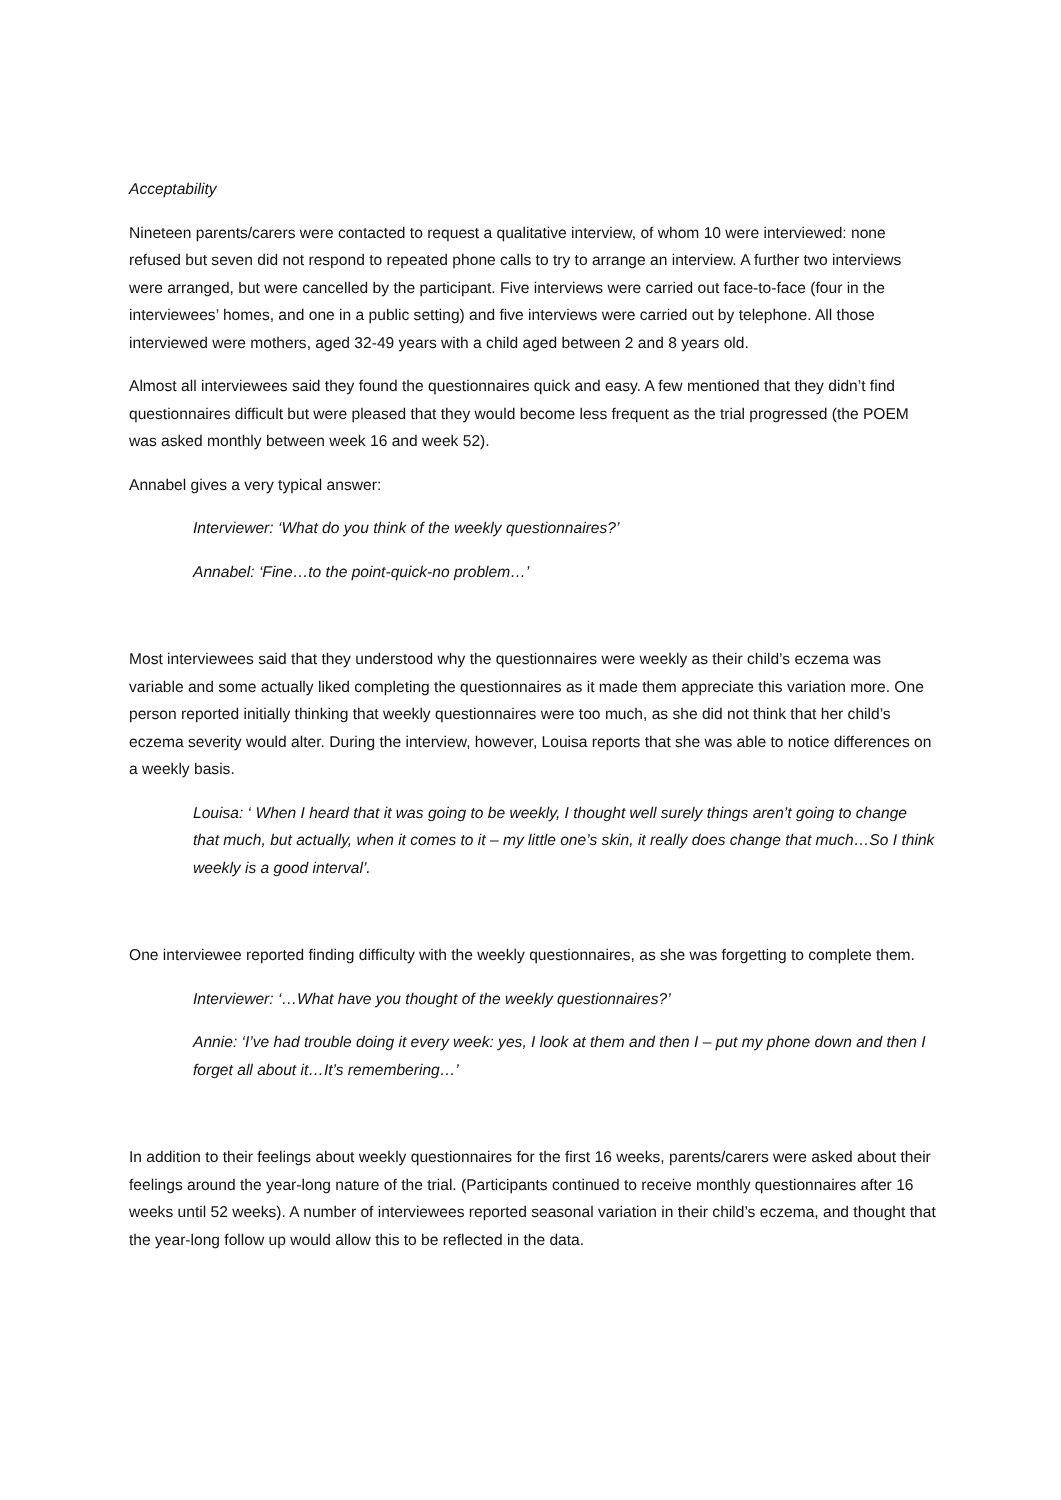Acceptability
Nineteen parents/carers were contacted to request a qualitative interview, of whom 10 were interviewed: none refused but seven did not respond to repeated phone calls to try to arrange an interview. A further two interviews were arranged, but were cancelled by the participant. Five interviews were carried out face-to-face (four in the interviewees’ homes, and one in a public setting) and five interviews were carried out by telephone. All those interviewed were mothers, aged 32-49 years with a child aged between 2 and 8 years old.
Almost all interviewees said they found the questionnaires quick and easy. A few mentioned that they didn’t find questionnaires difficult but were pleased that they would become less frequent as the trial progressed (the POEM was asked monthly between week 16 and week 52).
Annabel gives a very typical answer:
Interviewer: ‘What do you think of the weekly questionnaires?’
Annabel: ‘Fine…to the point-quick-no problem…’
Most interviewees said that they understood why the questionnaires were weekly as their child’s eczema was variable and some actually liked completing the questionnaires as it made them appreciate this variation more. One person reported initially thinking that weekly questionnaires were too much, as she did not think that her child’s eczema severity would alter. During the interview, however, Louisa reports that she was able to notice differences on a weekly basis.
Louisa: ‘ When I heard that it was going to be weekly, I thought well surely things aren’t going to change that much, but actually, when it comes to it – my little one’s skin, it really does change that much…So I think weekly is a good interval’.
One interviewee reported finding difficulty with the weekly questionnaires, as she was forgetting to complete them.
Interviewer: ‘…What have you thought of the weekly questionnaires?’
Annie: ‘I’ve had trouble doing it every week: yes, I look at them and then I – put my phone down and then I forget all about it…It’s remembering…’
In addition to their feelings about weekly questionnaires for the first 16 weeks, parents/carers were asked about their feelings around the year-long nature of the trial. (Participants continued to receive monthly questionnaires after 16 weeks until 52 weeks). A number of interviewees reported seasonal variation in their child’s eczema, and thought that the year-long follow up would allow this to be reflected in the data.